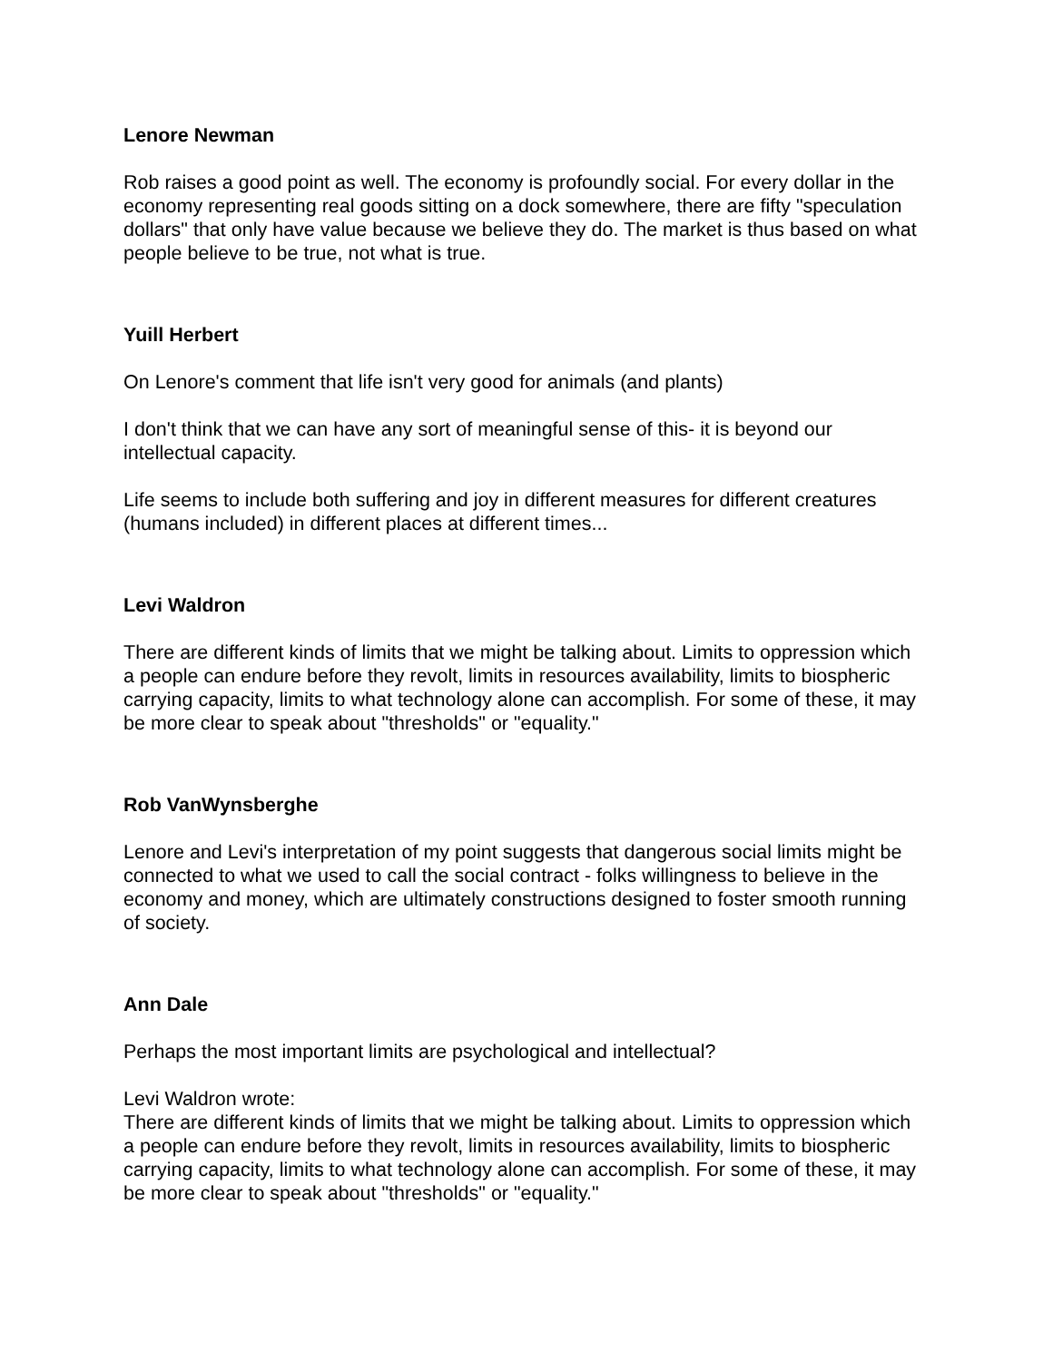Lenore Newman
Rob raises a good point as well. The economy is profoundly social. For every dollar in the economy representing real goods sitting on a dock somewhere, there are fifty "speculation dollars" that only have value because we believe they do. The market is thus based on what people believe to be true, not what is true.
Yuill Herbert
On Lenore's comment that life isn't very good for animals (and plants)
I don't think that we can have any sort of meaningful sense of this- it is beyond our intellectual capacity.
Life seems to include both suffering and joy in different measures for different creatures (humans included) in different places at different times...
Levi Waldron
There are different kinds of limits that we might be talking about. Limits to oppression which a people can endure before they revolt, limits in resources availability, limits to biospheric carrying capacity, limits to what technology alone can accomplish. For some of these, it may be more clear to speak about "thresholds" or "equality."
Rob VanWynsberghe
Lenore and Levi's interpretation of my point suggests that dangerous social limits might be connected to what we used to call the social contract - folks willingness to believe in the economy and money, which are ultimately constructions designed to foster smooth running of society.
Ann Dale
Perhaps the most important limits are psychological and intellectual?
Levi Waldron wrote:
There are different kinds of limits that we might be talking about. Limits to oppression which a people can endure before they revolt, limits in resources availability, limits to biospheric carrying capacity, limits to what technology alone can accomplish. For some of these, it may be more clear to speak about "thresholds" or "equality."